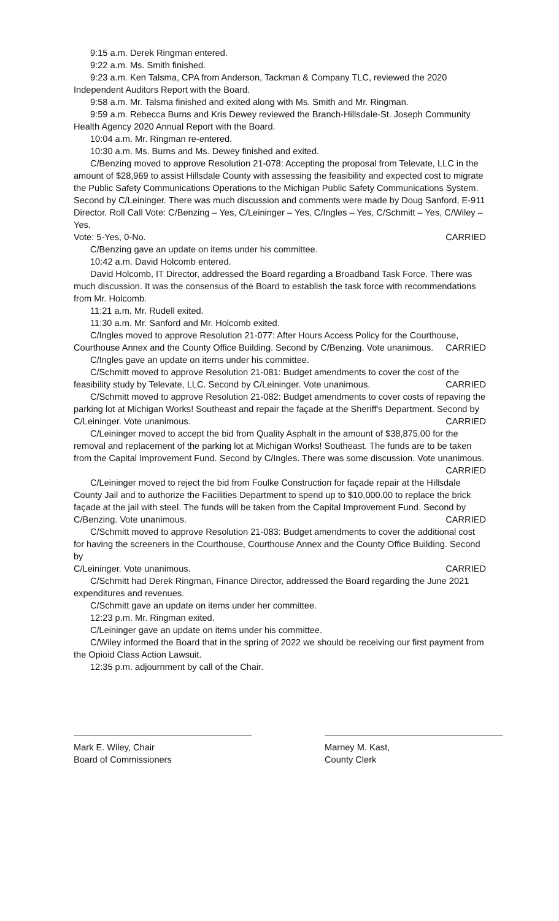9:15 a.m. Derek Ringman entered.
9:22 a.m. Ms. Smith finished.
9:23 a.m. Ken Talsma, CPA from Anderson, Tackman & Company TLC, reviewed the 2020 Independent Auditors Report with the Board.
9:58 a.m. Mr. Talsma finished and exited along with Ms. Smith and Mr. Ringman.
9:59 a.m. Rebecca Burns and Kris Dewey reviewed the Branch-Hillsdale-St. Joseph Community Health Agency 2020 Annual Report with the Board.
10:04 a.m. Mr. Ringman re-entered.
10:30 a.m. Ms. Burns and Ms. Dewey finished and exited.
C/Benzing moved to approve Resolution 21-078: Accepting the proposal from Televate, LLC in the amount of $28,969 to assist Hillsdale County with assessing the feasibility and expected cost to migrate the Public Safety Communications Operations to the Michigan Public Safety Communications System. Second by C/Leininger. There was much discussion and comments were made by Doug Sanford, E-911 Director. Roll Call Vote: C/Benzing – Yes, C/Leininger – Yes, C/Ingles – Yes, C/Schmitt – Yes, C/Wiley – Yes.
Vote: 5-Yes, 0-No. CARRIED
C/Benzing gave an update on items under his committee.
10:42 a.m. David Holcomb entered.
David Holcomb, IT Director, addressed the Board regarding a Broadband Task Force. There was much discussion. It was the consensus of the Board to establish the task force with recommendations from Mr. Holcomb.
11:21 a.m. Mr. Rudell exited.
11:30 a.m. Mr. Sanford and Mr. Holcomb exited.
C/Ingles moved to approve Resolution 21-077: After Hours Access Policy for the Courthouse,
Courthouse Annex and the County Office Building. Second by C/Benzing. Vote unanimous. CARRIED
C/Ingles gave an update on items under his committee.
C/Schmitt moved to approve Resolution 21-081: Budget amendments to cover the cost of the
feasibility study by Televate, LLC. Second by C/Leininger. Vote unanimous. CARRIED
C/Schmitt moved to approve Resolution 21-082: Budget amendments to cover costs of repaving the parking lot at Michigan Works! Southeast and repair the façade at the Sheriff's Department. Second by
C/Leininger. Vote unanimous. CARRIED
C/Leininger moved to accept the bid from Quality Asphalt in the amount of $38,875.00 for the removal and replacement of the parking lot at Michigan Works! Southeast. The funds are to be taken from the Capital Improvement Fund. Second by C/Ingles. There was some discussion. Vote unanimous.
CARRIED
C/Leininger moved to reject the bid from Foulke Construction for façade repair at the Hillsdale County Jail and to authorize the Facilities Department to spend up to $10,000.00 to replace the brick façade at the jail with steel. The funds will be taken from the Capital Improvement Fund. Second by
C/Benzing. Vote unanimous. CARRIED
C/Schmitt moved to approve Resolution 21-083: Budget amendments to cover the additional cost for having the screeners in the Courthouse, Courthouse Annex and the County Office Building. Second by
C/Leininger. Vote unanimous. CARRIED
C/Schmitt had Derek Ringman, Finance Director, addressed the Board regarding the June 2021 expenditures and revenues.
C/Schmitt gave an update on items under her committee.
12:23 p.m. Mr. Ringman exited.
C/Leininger gave an update on items under his committee.
C/Wiley informed the Board that in the spring of 2022 we should be receiving our first payment from the Opioid Class Action Lawsuit.
12:35 p.m. adjournment by call of the Chair.
Mark E. Wiley, Chair
Board of Commissioners
Marney M. Kast,
County Clerk